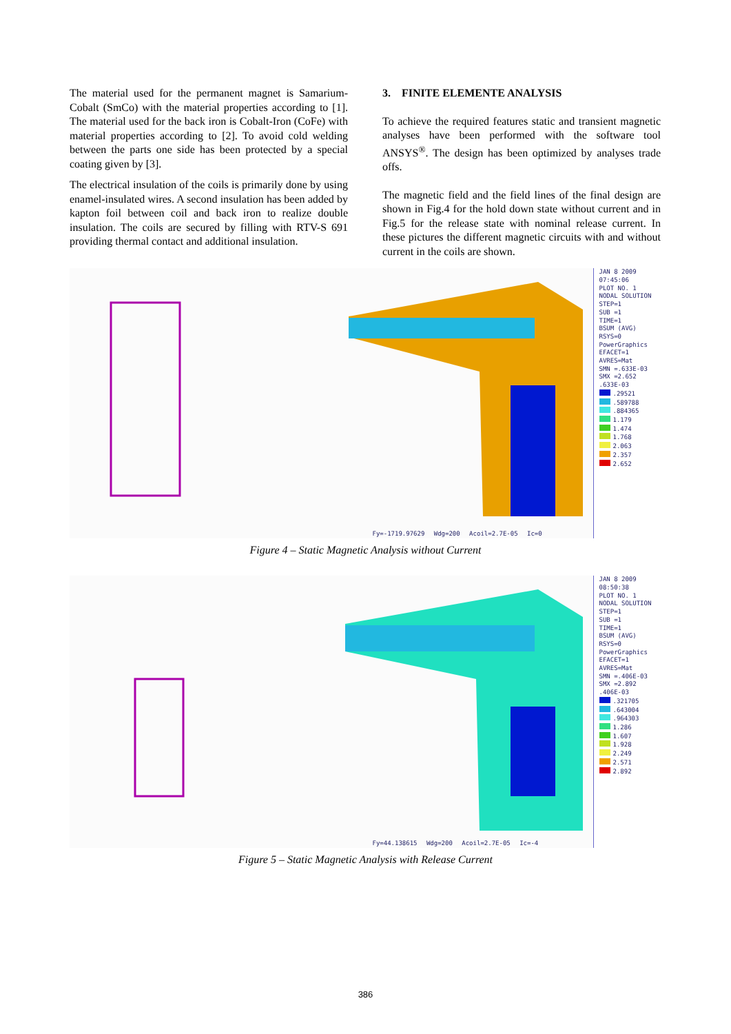The material used for the permanent magnet is Samarium-Cobalt (SmCo) with the material properties according to [1]. The material used for the back iron is Cobalt-Iron (CoFe) with material properties according to [2]. To avoid cold welding between the parts one side has been protected by a special coating given by [3].
The electrical insulation of the coils is primarily done by using enamel-insulated wires. A second insulation has been added by kapton foil between coil and back iron to realize double insulation. The coils are secured by filling with RTV-S 691 providing thermal contact and additional insulation.
3. FINITE ELEMENTE ANALYSIS
To achieve the required features static and transient magnetic analyses have been performed with the software tool ANSYS<sup>®</sup>. The design has been optimized by analyses trade offs.
The magnetic field and the field lines of the final design are shown in Fig.4 for the hold down state without current and in Fig.5 for the release state with nominal release current. In these pictures the different magnetic circuits with and without current in the coils are shown.
Fy=-1719.97629 Wdg=200 Acoil=2.7E-05 Ic=0
JAN 8 2009
07:45:06
PLOT NO. 1
NODAL SOLUTION
STEP=1
SUB =1
TIME=1
BSUM (AVG)
RSYS=0
PowerGraphics
EFACET=1
AVRES=Mat
SMN =.633E-03
SMX =2.652
.633E-03
.29521
.589788
.884365
1.179
1.474
1.768
2.063
2.357
2.652
Figure 4 – Static Magnetic Analysis without Current
Fy=44.138615 Wdg=200 Acoil=2.7E-05 Ic=-4
JAN 8 2009
08:50:38
PLOT NO. 1
NODAL SOLUTION
STEP=1
SUB =1
TIME=1
BSUM (AVG)
RSYS=0
PowerGraphics
EFACET=1
AVRES=Mat
SMN =.406E-03
SMX =2.892
.406E-03
.321705
.643004
.964303
1.286
1.607
1.928
2.249
2.571
2.892
Figure 5 – Static Magnetic Analysis with Release Current
386